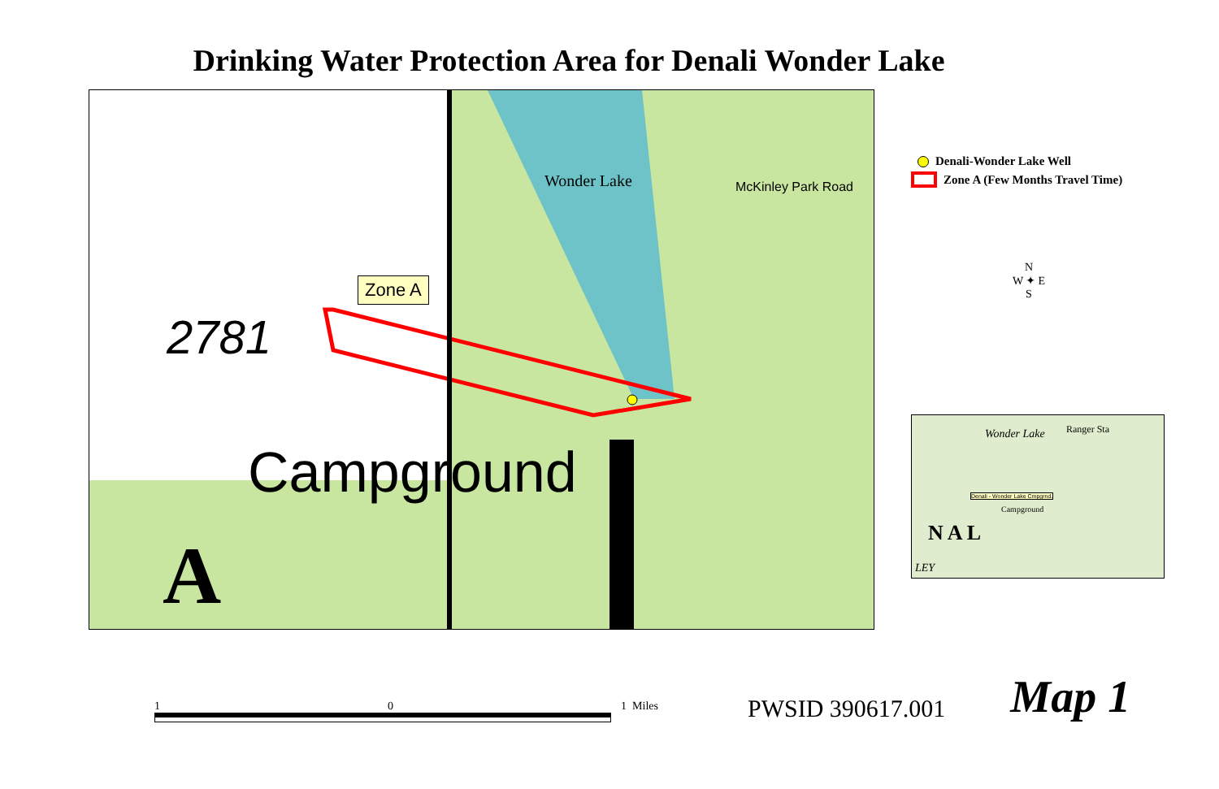Drinking Water Protection Area for Denali Wonder Lake
Zone A
2781
Campground
Wonder Lake McKinley Park Road
A
Denali-Wonder Lake Well
Zone A (Few Months Travel Time)
N
W ✦ E
S
Denali - Wonder Lake Cmpgrnd.
Wonder Lake Ranger Sta
Campground
N A L
LEY
1 0 1 Miles
PWSID 390617.001
Map 1